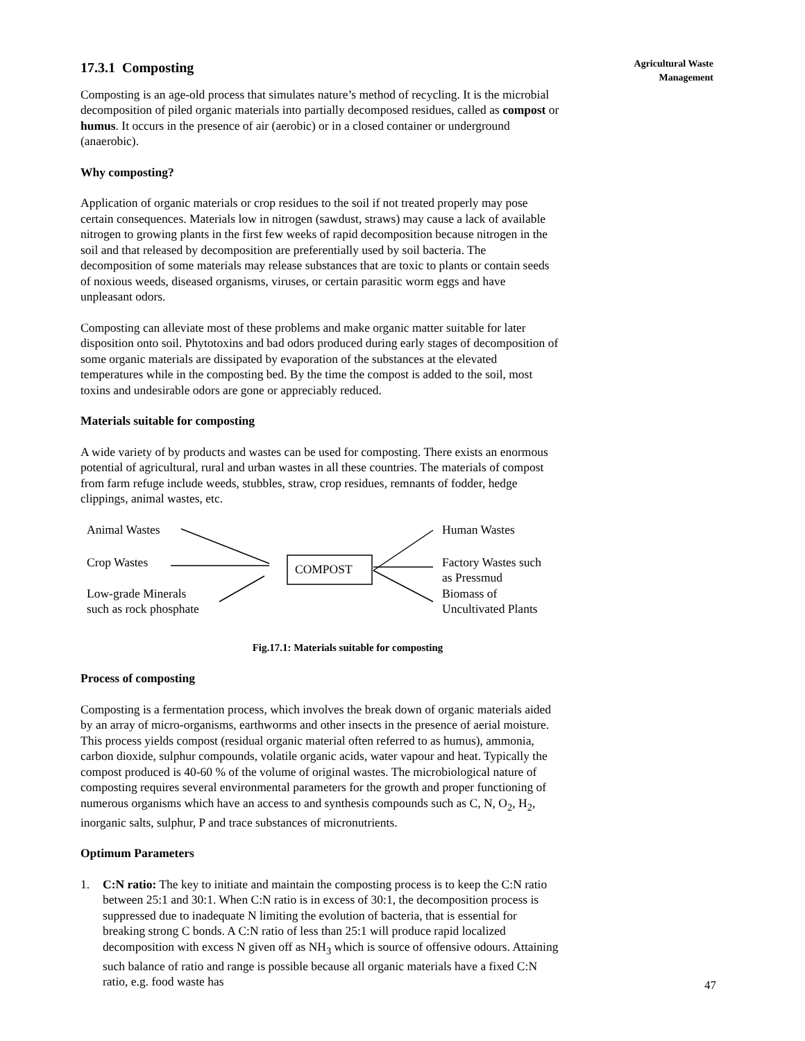Agricultural Waste
Management
17.3.1 Composting
Composting is an age-old process that simulates nature’s method of recycling. It is the microbial decomposition of piled organic materials into partially decomposed residues, called as compost or humus. It occurs in the presence of air (aerobic) or in a closed container or underground (anaerobic).
Why composting?
Application of organic materials or crop residues to the soil if not treated properly may pose certain consequences. Materials low in nitrogen (sawdust, straws) may cause a lack of available nitrogen to growing plants in the first few weeks of rapid decomposition because nitrogen in the soil and that released by decomposition are preferentially used by soil bacteria. The decomposition of some materials may release substances that are toxic to plants or contain seeds of noxious weeds, diseased organisms, viruses, or certain parasitic worm eggs and have unpleasant odors.
Composting can alleviate most of these problems and make organic matter suitable for later disposition onto soil. Phytotoxins and bad odors produced during early stages of decomposition of some organic materials are dissipated by evaporation of the substances at the elevated temperatures while in the composting bed. By the time the compost is added to the soil, most toxins and undesirable odors are gone or appreciably reduced.
Materials suitable for composting
A wide variety of by products and wastes can be used for composting. There exists an enormous potential of agricultural, rural and urban wastes in all these countries. The materials of compost from farm refuge include weeds, stubbles, straw, crop residues, remnants of fodder, hedge clippings, animal wastes, etc.
Animal Wastes
Crop Wastes
Low-grade Minerals
such as rock phosphate
COMPOST
Human Wastes
Factory Wastes such
as Pressmud
Biomass of
Uncultivated Plants
Fig.17.1: Materials suitable for composting
Process of composting
Composting is a fermentation process, which involves the break down of organic materials aided by an array of micro-organisms, earthworms and other insects in the presence of aerial moisture. This process yields compost (residual organic material often referred to as humus), ammonia, carbon dioxide, sulphur compounds, volatile organic acids, water vapour and heat. Typically the compost produced is 40-60 % of the volume of original wastes. The microbiological nature of composting requires several environmental parameters for the growth and proper functioning of numerous organisms which have an access to and synthesis compounds such as C, N, O<sub>2</sub>, H<sub>2</sub>, inorganic salts, sulphur, P and trace substances of micronutrients.
Optimum Parameters
1. C:N ratio: The key to initiate and maintain the composting process is to keep the C:N ratio between 25:1 and 30:1. When C:N ratio is in excess of 30:1, the decomposition process is suppressed due to inadequate N limiting the evolution of bacteria, that is essential for breaking strong C bonds. A C:N ratio of less than 25:1 will produce rapid localized decomposition with excess N given off as NH<sub>3</sub> which is source of offensive odours. Attaining such balance of ratio and range is possible because all organic materials have a fixed C:N ratio, e.g. food waste has
47